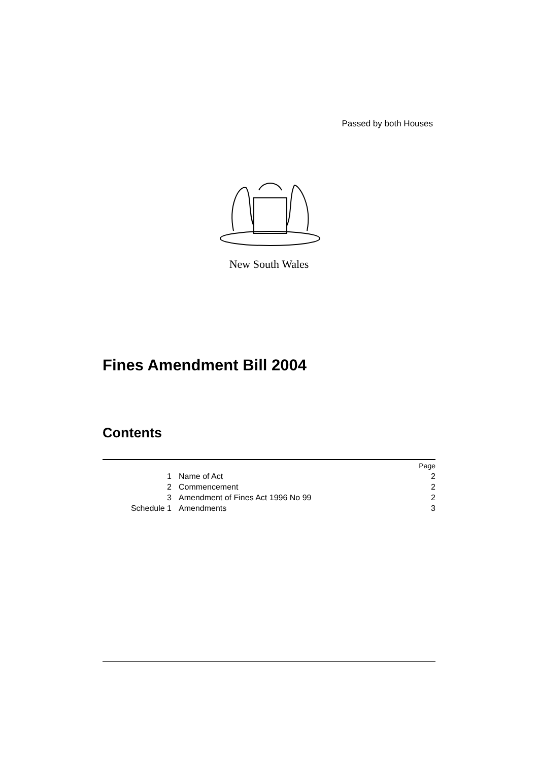Passed by both Houses
New South Wales
Fines Amendment Bill 2004
Contents
| | | Page |
| 1 | Name of Act | 2 |
| 2 | Commencement | 2 |
| 3 | Amendment of Fines Act 1996 No 99 | 2 |
| Schedule 1 | Amendments | 3 |